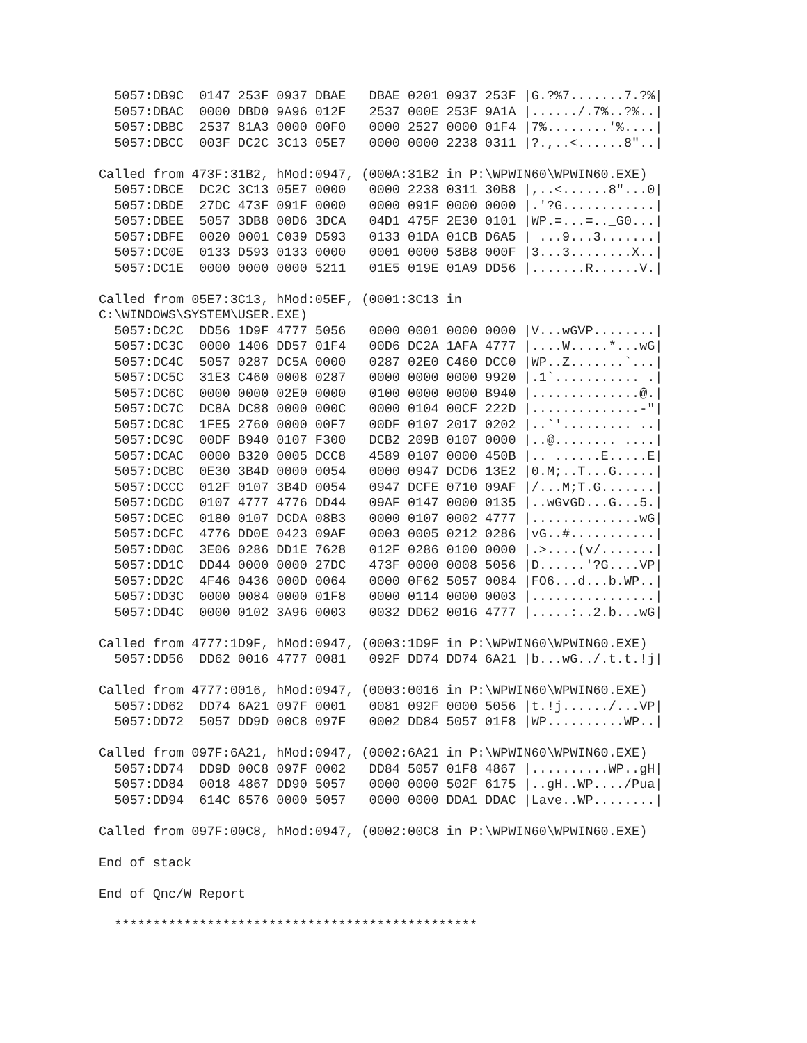5057:DB9C  0147 253F 0937 DBAE   DBAE 0201 0937 253F |G.?%7.......7.?%|
  5057:DBAC  0000 DBD0 9A96 012F   2537 000E 253F 9A1A |....../.7%..?%..|
  5057:DBBC  2537 81A3 0000 00F0   0000 2527 0000 01F4 |7%........'%....|
  5057:DBCC  003F DC2C 3C13 05E7   0000 0000 2238 0311 |?.,..<......8"..|

Called from 473F:31B2, hMod:0947, (000A:31B2 in P:\WPWIN60\WPWIN60.EXE)
  5057:DBCE  DC2C 3C13 05E7 0000   0000 2238 0311 30B8 |,..<......8"...0|
  5057:DBDE  27DC 473F 091F 0000   0000 091F 0000 0000 |.'?G............|
  5057:DBEE  5057 3DB8 00D6 3DCA   04D1 475F 2E30 0101 |WP.=...=.._G0...|
  5057:DBFE  0020 0001 C039 D593   0133 01DA 01CB D6A5 | ...9...3.......|
  5057:DC0E  0133 D593 0133 0000   0001 0000 58B8 000F |3...3........X..|
  5057:DC1E  0000 0000 0000 5211   01E5 019E 01A9 DD56 |.......R......V.|

Called from 05E7:3C13, hMod:05EF, (0001:3C13 in
C:\WINDOWS\SYSTEM\USER.EXE)
  5057:DC2C  DD56 1D9F 4777 5056   0000 0001 0000 0000 |V...wGVP........|
  5057:DC3C  0000 1406 DD57 01F4   00D6 DC2A 1AFA 4777 |....W.....*...wG|
  5057:DC4C  5057 0287 DC5A 0000   0287 02E0 C460 DCC0 |WP..Z.......`...|
  5057:DC5C  31E3 C460 0008 0287   0000 0000 0000 9920 |.1`........... .|
  5057:DC6C  0000 0000 02E0 0000   0100 0000 0000 B940 |..............@.|
  5057:DC7C  DC8A DC88 0000 000C   0000 0104 00CF 222D |..............-"|
  5057:DC8C  1FE5 2760 0000 00F7   00DF 0107 2017 0202 |..`'......... ..|
  5057:DC9C  00DF B940 0107 F300   DCB2 209B 0107 0000 |..@........ ....|
  5057:DCAC  0000 B320 0005 DCC8   4589 0107 0000 450B |.. ......E.....E|
  5057:DCBC  0E30 3B4D 0000 0054   0000 0947 DCD6 13E2 |0.M;..T...G.....|
  5057:DCCC  012F 0107 3B4D 0054   0947 DCFE 0710 09AF |/...M;T.G.......|
  5057:DCDC  0107 4777 4776 DD44   09AF 0147 0000 0135 |..wGvGD...G...5.|
  5057:DCEC  0180 0107 DCDA 08B3   0000 0107 0002 4777 |..............wG|
  5057:DCFC  4776 DD0E 0423 09AF   0003 0005 0212 0286 |vG..#...........|
  5057:DD0C  3E06 0286 DD1E 7628   012F 0286 0100 0000 |.>....(v/.......|
  5057:DD1C  DD44 0000 0000 27DC   473F 0000 0008 5056 |D......'?G....VP|
  5057:DD2C  4F46 0436 000D 0064   0000 0F62 5057 0084 |FO6...d...b.WP..|
  5057:DD3C  0000 0084 0000 01F8   0000 0114 0000 0003 |................|
  5057:DD4C  0000 0102 3A96 0003   0032 DD62 0016 4777 |.....:..2.b...wG|

Called from 4777:1D9F, hMod:0947, (0003:1D9F in P:\WPWIN60\WPWIN60.EXE)
  5057:DD56  DD62 0016 4777 0081   092F DD74 DD74 6A21 |b...wG../.t.t.!j|

Called from 4777:0016, hMod:0947, (0003:0016 in P:\WPWIN60\WPWIN60.EXE)
  5057:DD62  DD74 6A21 097F 0001   0081 092F 0000 5056 |t.!j....../...VP|
  5057:DD72  5057 DD9D 00C8 097F   0002 DD84 5057 01F8 |WP..........WP..|

Called from 097F:6A21, hMod:0947, (0002:6A21 in P:\WPWIN60\WPWIN60.EXE)
  5057:DD74  DD9D 00C8 097F 0002   DD84 5057 01F8 4867 |..........WP..gH|
  5057:DD84  0018 4867 DD90 5057   0000 0000 502F 6175 |..gH..WP..../Pua|
  5057:DD94  614C 6576 0000 5057   0000 0000 DDA1 DDAC |Lave..WP........|

Called from 097F:00C8, hMod:0947, (0002:00C8 in P:\WPWIN60\WPWIN60.EXE)

End of stack

End of Qnc/W Report

  ***********************************************